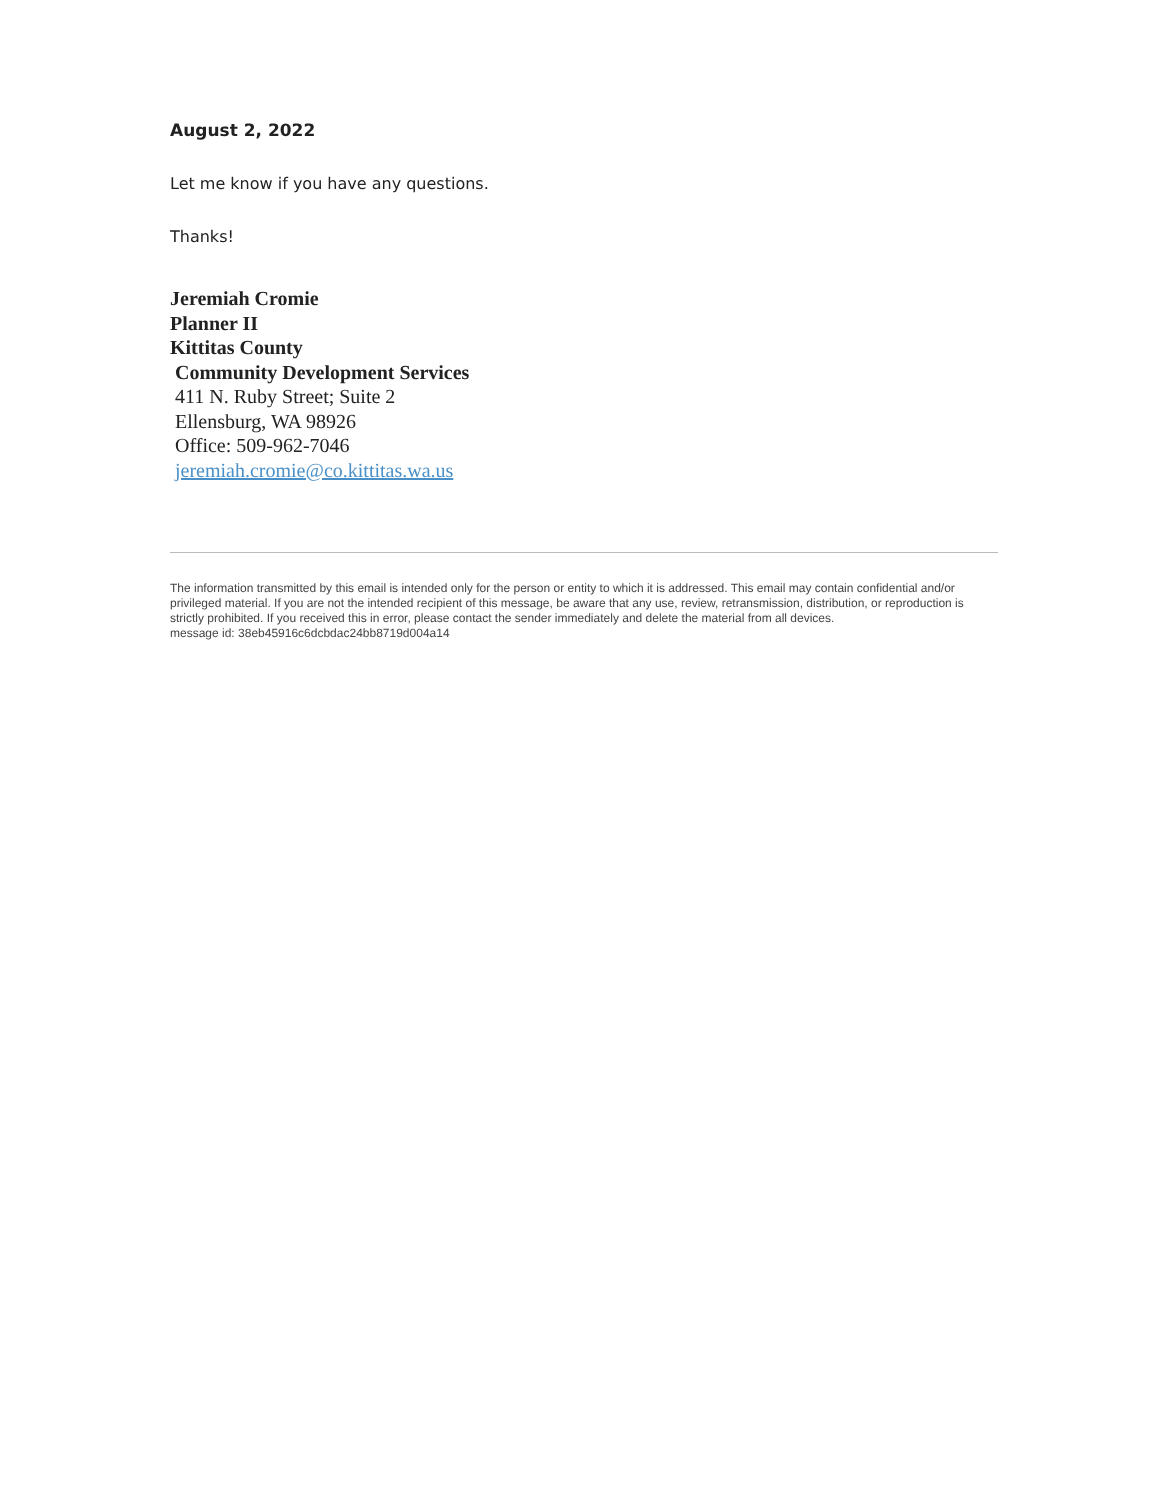August 2, 2022
Let me know if you have any questions.
Thanks!
Jeremiah Cromie
Planner II
Kittitas County
Community Development Services
411 N. Ruby Street; Suite 2
Ellensburg, WA 98926
Office: 509-962-7046
jeremiah.cromie@co.kittitas.wa.us
The information transmitted by this email is intended only for the person or entity to which it is addressed. This email may contain confidential and/or privileged material. If you are not the intended recipient of this message, be aware that any use, review, retransmission, distribution, or reproduction is strictly prohibited. If you received this in error, please contact the sender immediately and delete the material from all devices.
message id: 38eb45916c6dcbdac24bb8719d004a14